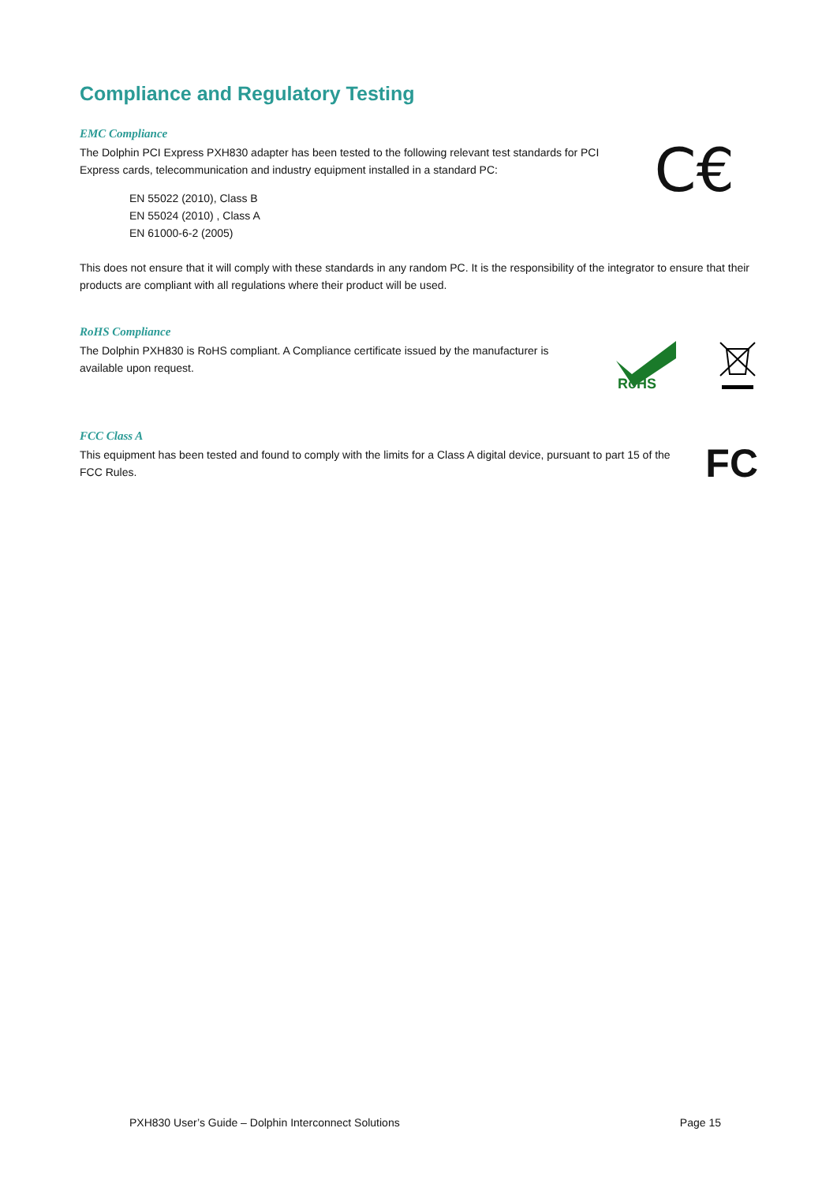Compliance and Regulatory Testing
EMC Compliance
The Dolphin PCI Express PXH830 adapter has been tested to the following relevant test standards for PCI Express cards, telecommunication and industry equipment installed in a standard PC:
EN 55022 (2010), Class B
EN 55024 (2010) , Class A
EN 61000-6-2 (2005)
C€
This does not ensure that it will comply with these standards in any random PC. It is the responsibility of the integrator to ensure that their products are compliant with all regulations where their product will be used.
RoHS Compliance
The Dolphin PXH830 is RoHS compliant. A Compliance certificate issued by the manufacturer is available upon request.
RoHS
FCC Class A
This equipment has been tested and found to comply with the limits for a Class A digital device, pursuant to part 15 of the FCC Rules.
FC
PXH830 User’s Guide – Dolphin Interconnect Solutions Page 15